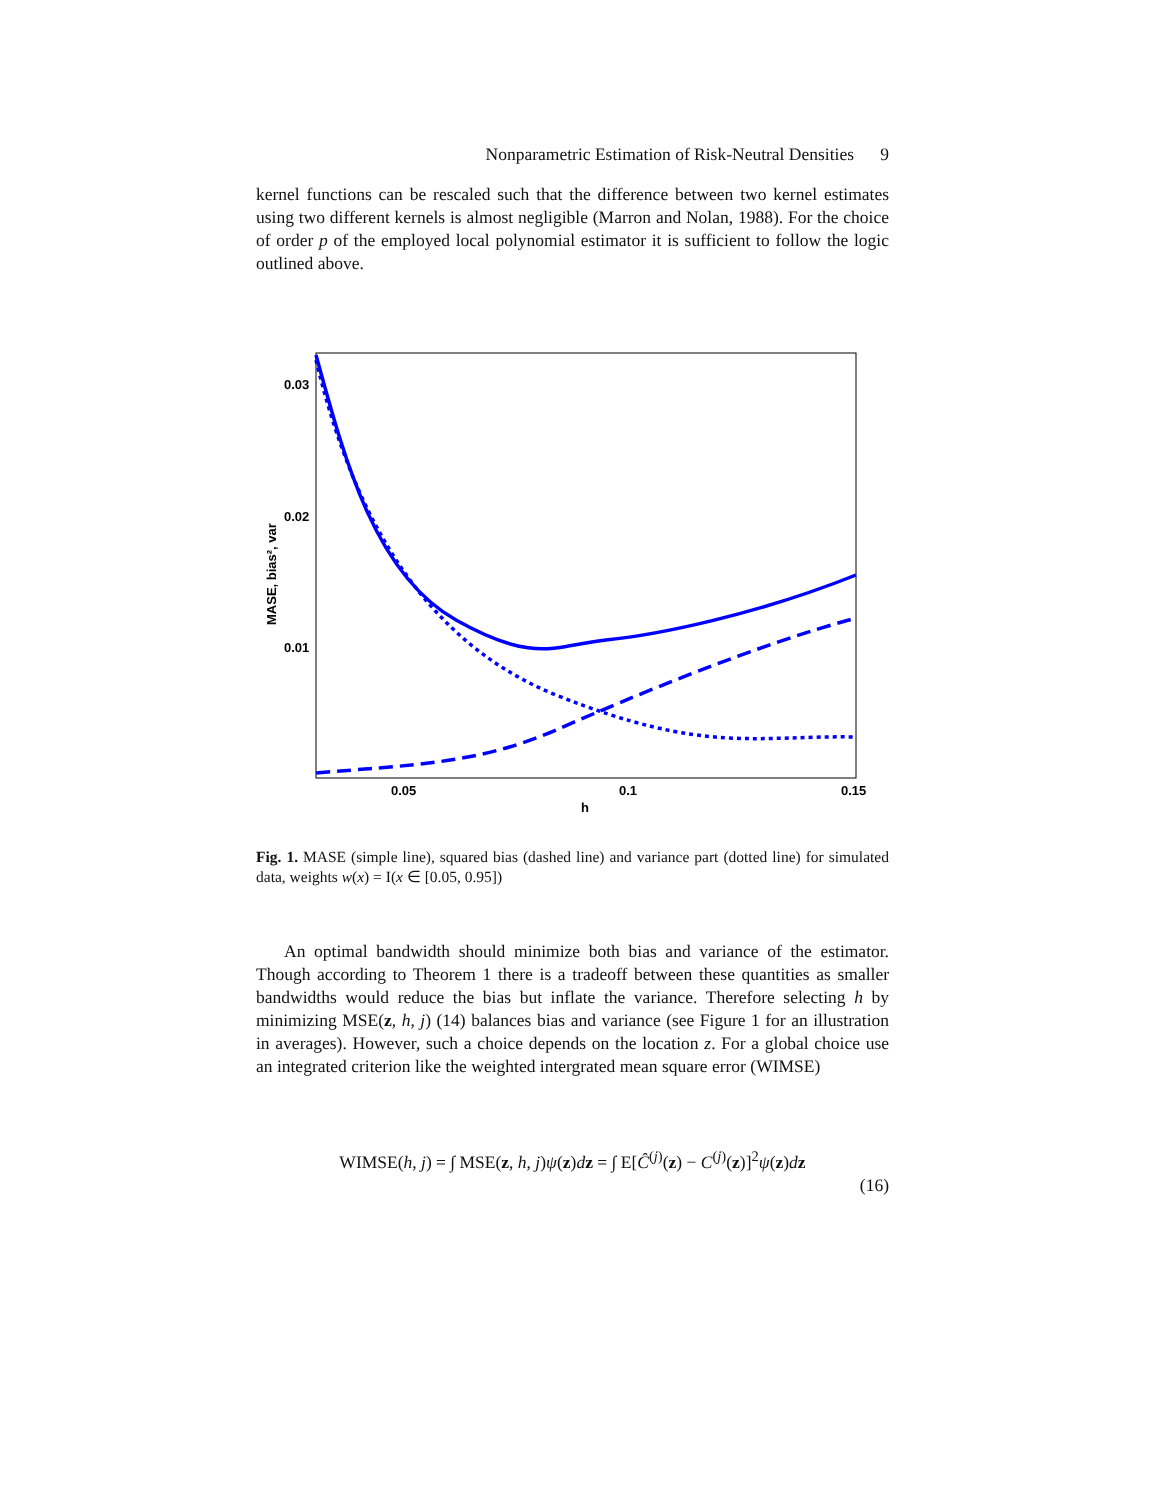Nonparametric Estimation of Risk-Neutral Densities 9
kernel functions can be rescaled such that the difference between two kernel estimates using two different kernels is almost negligible (Marron and Nolan, 1988). For the choice of order p of the employed local polynomial estimator it is sufficient to follow the logic outlined above.
0.03
0.02
0.01
0.05
0.1
0.15
h
MASE, bias², var
Fig. 1. MASE (simple line), squared bias (dashed line) and variance part (dotted line) for simulated data, weights w(x) = I(x ∈ [0.05, 0.95])
An optimal bandwidth should minimize both bias and variance of the estimator. Though according to Theorem 1 there is a tradeoff between these quantities as smaller bandwidths would reduce the bias but inflate the variance. Therefore selecting h by minimizing MSE(z, h, j) (14) balances bias and variance (see Figure 1 for an illustration in averages). However, such a choice depends on the location z. For a global choice use an integrated criterion like the weighted intergrated mean square error (WIMSE)
WIMSE(h, j) = ∫ MSE(z, h, j)ψ(z)dz = ∫ E[Ĉ<sup>(j)</sup>(z) − C<sup>(j)</sup>(z)]<sup>2</sup>ψ(z)dz
(16)